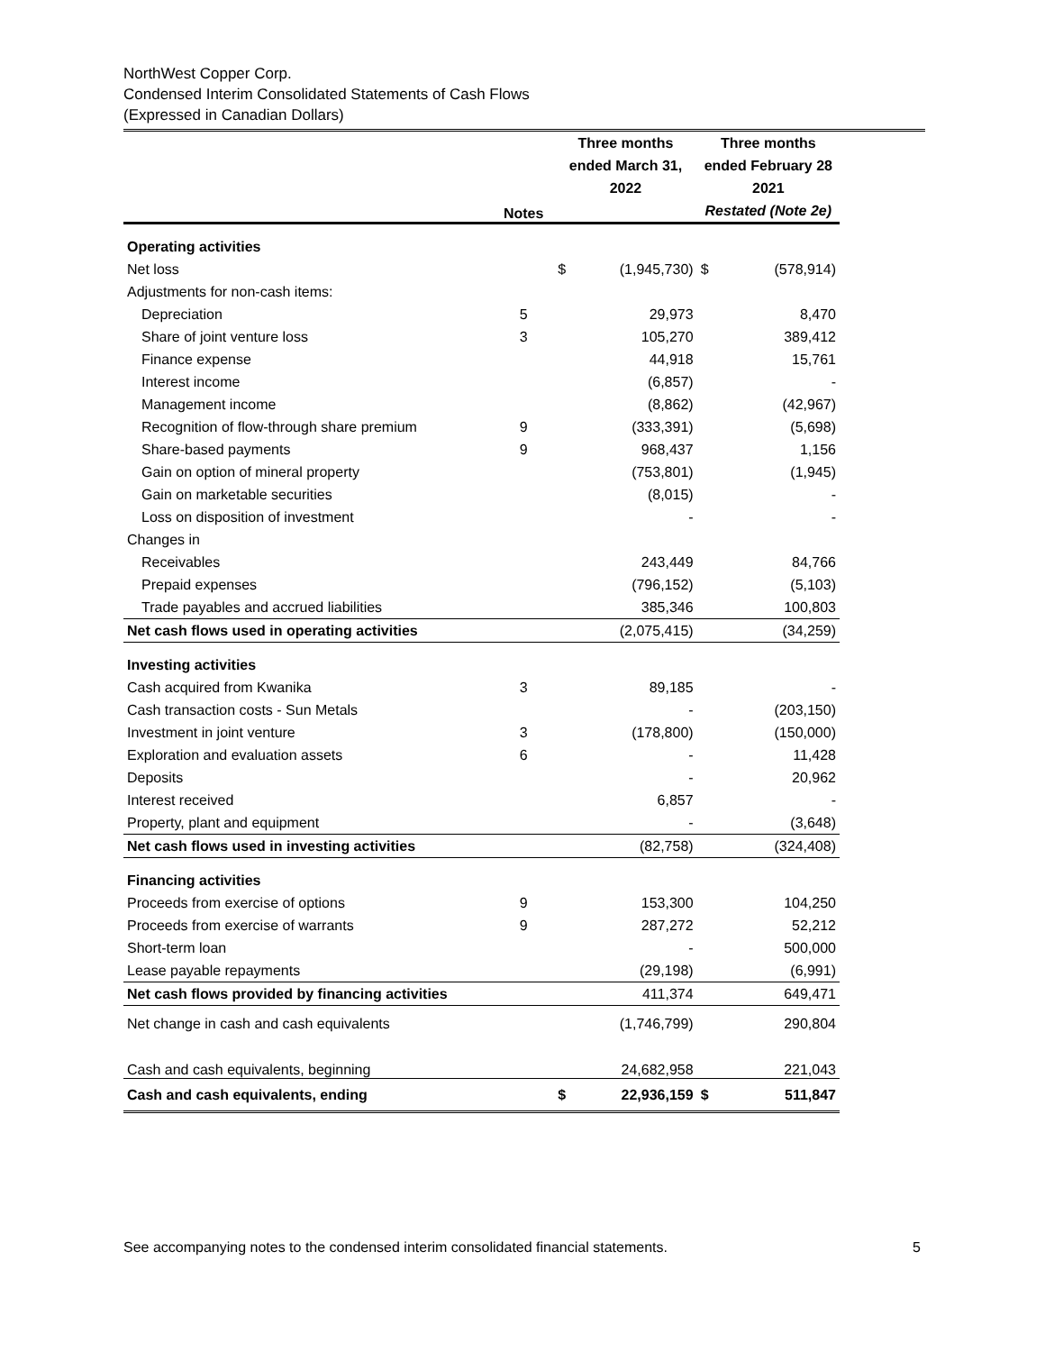NorthWest Copper Corp.
Condensed Interim Consolidated Statements of Cash Flows
(Expressed in Canadian Dollars)
| | Notes | Three months ended March 31, 2022 | | Three months ended February 28 2021 Restated (Note 2e) | |
| --- | --- | --- | --- | --- | --- |
| Operating activities | | | | | |
| Net loss | | $ | (1,945,730) | $ | (578,914) |
| Adjustments for non-cash items: | | | | | |
| Depreciation | 5 | | 29,973 | | 8,470 |
| Share of joint venture loss | 3 | | 105,270 | | 389,412 |
| Finance expense | | | 44,918 | | 15,761 |
| Interest income | | | (6,857) | | - |
| Management income | | | (8,862) | | (42,967) |
| Recognition of flow-through share premium | 9 | | (333,391) | | (5,698) |
| Share-based payments | 9 | | 968,437 | | 1,156 |
| Gain on option of mineral property | | | (753,801) | | (1,945) |
| Gain on marketable securities | | | (8,015) | | - |
| Loss on disposition of investment | | | - | | - |
| Changes in | | | | | |
| Receivables | | | 243,449 | | 84,766 |
| Prepaid expenses | | | (796,152) | | (5,103) |
| Trade payables and accrued liabilities | | | 385,346 | | 100,803 |
| Net cash flows used in operating activities | | | (2,075,415) | | (34,259) |
| Investing activities | | | | | |
| Cash acquired from Kwanika | 3 | | 89,185 | | - |
| Cash transaction costs - Sun Metals | | | - | | (203,150) |
| Investment in joint venture | 3 | | (178,800) | | (150,000) |
| Exploration and evaluation assets | 6 | | - | | 11,428 |
| Deposits | | | - | | 20,962 |
| Interest received | | | 6,857 | | - |
| Property, plant and equipment | | | - | | (3,648) |
| Net cash flows used in investing activities | | | (82,758) | | (324,408) |
| Financing activities | | | | | |
| Proceeds from exercise of options | 9 | | 153,300 | | 104,250 |
| Proceeds from exercise of warrants | 9 | | 287,272 | | 52,212 |
| Short-term loan | | | - | | 500,000 |
| Lease payable repayments | | | (29,198) | | (6,991) |
| Net cash flows provided by financing activities | | | 411,374 | | 649,471 |
| Net change in cash and cash equivalents | | | (1,746,799) | | 290,804 |
| Cash and cash equivalents, beginning | | | 24,682,958 | | 221,043 |
| Cash and cash equivalents, ending | | $ | 22,936,159 | $ | 511,847 |
See accompanying notes to the condensed interim consolidated financial statements. 5